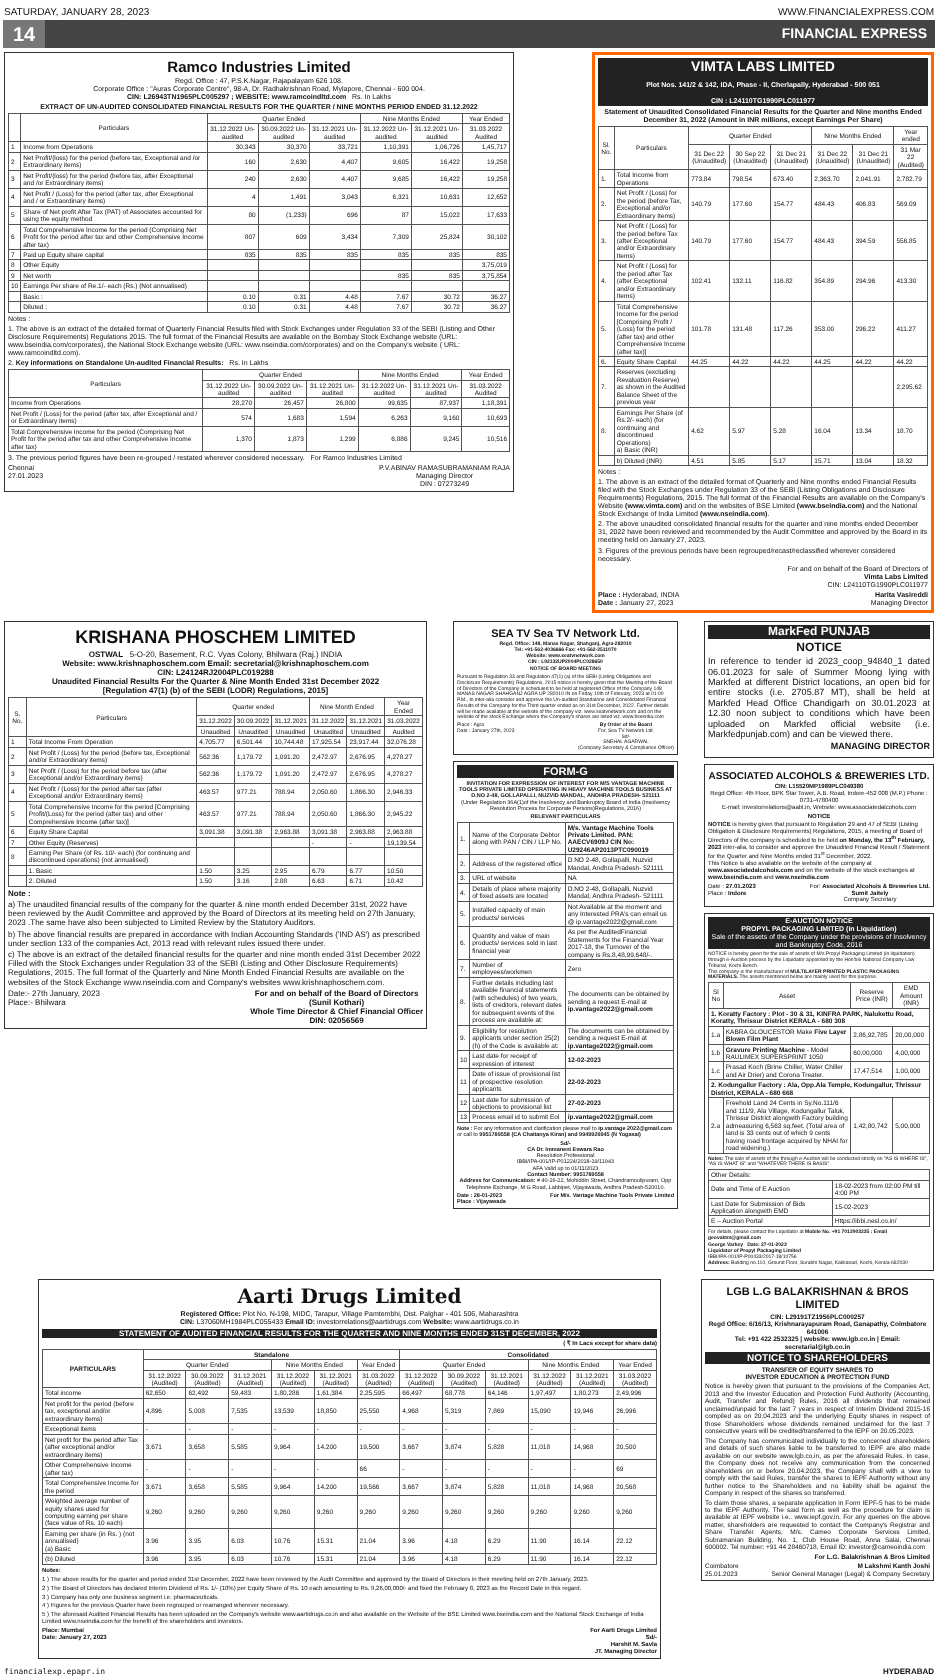SATURDAY, JANUARY 28, 2023 WWW.FINANCIALEXPRESS.COM
14 FINANCIAL EXPRESS
Ramco Industries Limited
Regd. Office : 47, P.S.K.Nagar, Rajapalayam 626 108.
Corporate Office : "Auras Corporate Centre", 98-A, Dr. Radhakrishnan Road, Mylapore, Chennai - 600 004.
CIN: L26943TN1965PLC005297 ; WEBSITE: www.ramcoindltd.com Rs. In Lakhs
EXTRACT OF UN-AUDITED CONSOLIDATED FINANCIAL RESULTS FOR THE QUARTER / NINE MONTHS PERIOD ENDED 31.12.2022
| | Particulars | Quarter Ended | | | Nine Months Ended | | Year Ended |
| --- | --- | --- | --- | --- | --- | --- | --- |
| | | 31.12.2022 Un-audited | 30.09.2022 Un-audited | 31.12.2021 Un-audited | 31.12.2022 Un-audited | 31.12.2021 Un-audited | 31.03.2022 Audited |
| 1 | Income from Operations | 30,343 | 30,370 | 33,721 | 1,10,391 | 1,06,726 | 1,45,717 |
| 2 | Net Profit/(loss) for the period (before tax, Exceptional and /or Extraordinary items) | 160 | 2,630 | 4,407 | 9,605 | 16,422 | 19,258 |
| 3 | Net Profit/(loss) for the period (before tax, after Exceptional and /or Extraordinary items) | 240 | 2,630 | 4,407 | 9,685 | 16,422 | 19,258 |
| 4 | Net Profit / (Loss) for the period (after tax, after Exceptional and / or Extraordinary items) | 4 | 1,491 | 3,043 | 6,321 | 10,631 | 12,652 |
| 5 | Share of Net profit After Tax (PAT) of Associates accounted for using the equity method | 80 | (1,233) | 696 | 87 | 15,022 | 17,633 |
| 6 | Total Comprehensive Income for the period (Comprising Net Profit for the period after tax and other Comprehensive Income after tax) | 807 | 609 | 3,434 | 7,309 | 25,824 | 30,102 |
| 7 | Paid up Equity share capital | 835 | 835 | 835 | 835 | 835 | 835 |
| 8 | Other Equity | | | | | | 3,75,019 |
| 9 | Net worth | | | | 835 | 835 | 3,75,854 |
| 10 | Earnings Per share of Re.1/- each (Rs.) (Not annualised) | | | | | | |
| | Basic : | 0.10 | 0.31 | 4.48 | 7.67 | 30.72 | 36.27 |
| | Diluted : | 0.10 | 0.31 | 4.48 | 7.67 | 30.72 | 36.27 |
Notes :
1. The above is an extract of the detailed format of Quarterly Financial Results filed with Stock Exchanges under Regulation 33 of the SEBI (Listing and Other Disclosure Requirements) Regulations 2015. The full format of the Financial Results are available on the Bombay Stock Exchange website (URL: www.bseindia.com/corporates), the National Stock Exchange website (URL: www.nseindia.com/corporates) and on the Company's website ( URL: www.ramcoindltd.com).
2. Key informations on Standalone Un-audited Financial Results: Rs. In Lakhs
| Particulars | Quarter Ended | | | Nine Months Ended | | Year Ended |
| --- | --- | --- | --- | --- | --- | --- |
| | 31.12.2022 Un-audited | 30.09.2022 Un-audited | 31.12.2021 Un-audited | 31.12.2022 Un-audited | 31.12.2021 Un-audited | 31.03.2022 Audited |
| Income from Operations | 28,270 | 26,457 | 26,800 | 99,635 | 87,937 | 1,18,391 |
| Net Profit / (Loss) for the period (after tax, after Exceptional and / or Extraordinary items) | 574 | 1,683 | 1,594 | 6,263 | 9,160 | 10,693 |
| Total Comprehensive Income for the period (Comprising Net Profit for the period after tax and other Comprehensive Income after tax) | 1,370 | 1,873 | 1,299 | 6,886 | 9,245 | 10,516 |
3. The previous period figures have been re-grouped / restated wherever considered necessary. For Ramco Industries Limited
Chennai
27.01.2023 P.V.ABINAV RAMASUBRAMANIAM RAJA
Managing Director
DIN : 07273249
VIMTA LABS LIMITED
Plot Nos. 141/2 & 142, IDA, Phase - II, Cherlapally, Hyderabad - 500 051
CIN : L24110TG1990PLC011977
Statement of Unaudited Consolidated Financial Results for the Quarter and Nine months Ended December 31, 2022 (Amount in INR millions, except Earnings Per Share)
| Sl. No. | Particulars | Quarter Ended | | | Nine Months Ended | | Year ended |
| --- | --- | --- | --- | --- | --- | --- | --- |
| | | 31 Dec 22 (Unaudited) | 30 Sep 22 (Unaudited) | 31 Dec 21 (Unaudited) | 31 Dec 22 (Unaudited) | 31 Dec 21 (Unaudited) | 31 Mar 22 (Audited) |
| 1. | Total Income from Operations | 773.84 | 798.54 | 673.40 | 2,363.70 | 2,041.91 | 2,782.79 |
| 2. | Net Profit / (Loss) for the period (before Tax, Exceptional and/or Extraordinary Items) | 140.79 | 177.60 | 154.77 | 484.43 | 406.83 | 569.09 |
| 3. | Net Profit / (Loss) for the period before Tax (after Exceptional and/or Extraordinary Items) | 140.79 | 177.60 | 154.77 | 484.43 | 394.59 | 556.85 |
| 4. | Net Profit / (Loss) for the period after Tax (after Exceptional and/or Extraordinary Items) | 102.41 | 132.11 | 116.82 | 354.89 | 294.96 | 413.30 |
| 5. | Total Comprehensive Income for the period [Comprising Profit / (Loss) for the period (after tax) and other Comprehensive Income (after tax)] | 101.78 | 131.48 | 117.26 | 353.00 | 296.22 | 411.27 |
| 6. | Equity Share Capital | 44.25 | 44.22 | 44.22 | 44.25 | 44.22 | 44.22 |
| 7. | Reserves (excluding Revaluation Reserve) as shown in the Audited Balance Sheet of the previous year | | | | | | 2,295.62 |
| 8. | Earnings Per Share (of Rs.2/- each) (for continuing and discontinued Operations) a) Basic (INR) | 4.62 | 5.97 | 5.28 | 16.04 | 13.34 | 18.70 |
| | b) Diluted (INR) | 4.51 | 5.85 | 5.17 | 15.71 | 13.04 | 18.32 |
Notes :
1. The above is an extract of the detailed format of Quarterly and Nine months ended Financial Results filed with the Stock Exchanges under Regulation 33 of the SEBI (Listing Obligations and Disclosure Requirements) Regulations, 2015. The full format of the Financial Results are available on the Company's Website (www.vimta.com) and on the websites of BSE Limited (www.bseindia.com) and the National Stock Exchange of India Limited (www.nseindia.com).
2. The above unaudited consolidated financial results for the quarter and nine months ended December 31, 2022 have been reviewed and recommended by the Audit Committee and approved by the Board in its meeting held on January 27, 2023.
3. Figures of the previous periods have been regrouped/recast/reclassified wherever considered necessary.
For and on behalf of the Board of Directors of
Vimta Labs Limited
CIN: L24110TG1990PLC011977
Place : Hyderabad, INDIA
Date : January 27, 2023 Harita Vasireddi
Managing Director
KRISHANA PHOSCHEM LIMITED
OSTWAL 5-O-20, Basement, R.C. Vyas Colony, Bhilwara (Raj.) INDIA
Website: www.krishnaphoschem.com Email: secretarial@krishnaphoschem.com
CIN: L24124RJ2004PLC019288
Unaudited Financial Results For the Quarter & Nine Month Ended 31st December 2022
[Regulation 47(1) (b) of the SEBI (LODR) Regulations, 2015]
| S. No. | Particulars | Quarter ended | | | Nine Month Ended | | Year Ended |
| --- | --- | --- | --- | --- | --- | --- | --- |
| | | 31.12.2022 | 30.09.2022 | 31.12.2021 | 31.12.2022 | 31.12.2021 | 31.03.2022 |
| | | Unaudited | Unaudited | Unaudited | Unaudited | Unaudited | Audited |
| 1 | Total Income From Operation | 4,705.77 | 6,501.44 | 10,744.48 | 17,925.54 | 23,917.44 | 32,076.28 |
| 2 | Net Profit / (Loss) for the period (before tax, Exceptional and/or Extraordinary items) | 562.36 | 1,179.72 | 1,091.20 | 2,472.97 | 2,676.95 | 4,278.27 |
| 3 | Net Profit / (Loss) for the period before tax (after Exceptional and/or Extraordinary items) | 562.36 | 1,179.72 | 1,091.20 | 2,472.97 | 2,676.95 | 4,278.27 |
| 4 | Net Profit / (Loss) for the period after tax (after Exceptional and/or Extraordinary items) | 463.57 | 977.21 | 788.94 | 2,050.60 | 1,866.30 | 2,946.33 |
| 5 | Total Comprehensive Income for the period [Comprising Profit/(Loss) for the period (after tax) and other Comprehensive Income (after tax)] | 463.57 | 977.21 | 788.94 | 2,050.60 | 1,866.30 | 2,945.22 |
| 6 | Equity Share Capital | 3,091.38 | 3,091.38 | 2,963.88 | 3,091.38 | 2,963.88 | 2,963.88 |
| 7 | Other Equity (Reserves) | | | | - | - | 19,139.54 |
| 8 | Earning Per Share (of Rs. 10/- each) (for continuing and discontinued operations) (not annualised) | | | | | | |
| | 1. Basic | 1.50 | 3.25 | 2.95 | 6.79 | 6.77 | 10.50 |
| | 2. Diluted | 1.50 | 3.16 | 2.88 | 6.63 | 6.71 | 10.42 |
Note :
a) The unaudited financial results of the company for the quarter & nine month ended December 31st, 2022 have been reviewed by the Audit Committee and approved by the Board of Directors at its meeting held on 27th January, 2023 .The same have also been subjected to Limited Review by the Statutory Auditors.
b) The above financial results are prepared in accordance with Indian Accounting Standards ('IND AS') as prescribed under section 133 of the companies Act, 2013 read with relevant rules issued there under.
c) The above is an extract of the detailed financial results for the quarter and nine month ended 31st December 2022 Filled with the Stock Exchanges under Regulation 33 of the SEBI (Listing and Other Disclosure Requirements) Regulations, 2015. The full format of the Quarterly and Nine Month Ended Financial Results are available on the websites of the Stock Exchange www.nseindia.com and Company's websites www.krishnaphoschem.com.
Date:- 27th January, 2023
Place:- Bhilwara For and on behalf of the Board of Directors
(Sunil Kothari)
Whole Time Director & Chief Financial Officer
DIN: 02056569
SEA TV Sea TV Network Ltd.
Regd. Office: 148, Manas Nagar, Shahganj, Agra-282010
Tel: +91-562-4036666 Fax: +91-562-2511070
Website: www.seatvnetwork.com
CIN : L92132UP2004PLC028650
NOTICE OF BOARD MEETING
Pursuant to Regulation 33 and Regulation 47(1) (a) of the SEBI (Listing Obligations and Disclosure Requirements) Regulations, 2015 notice is hereby given that the Meeting of the Board of Directors of the Company is scheduled to be held at registered Office of the Company 148 MANAS NAGAR SHAHGANJ AGRA UP 282010 IN on Friday 10th of February, 2023 at 01:00 P.M., to inter-alia consider and approve the Un-audited Standalone and Consolidated Financial Results of the Company for the Third quarter ended as on 31st December, 2022. Further details will be made available at the website of the company viz. www.seatvnetwork.com and on the website of the stock Exchange where the Company's shares are listed viz. www.bseindia.com
Place : Agra
Date : January 27th, 2023 By Order of the Board
For, Sea TV Network Ltd.
Sd/-
SNEHAL AGARWAL
(Company Secretary & Compliance Officer)
FORM-G
INVITATION FOR EXPRESSION OF INTEREST FOR M/S VANTAGE MACHINE TOOLS PRIVATE LIMITED OPERATING IN HEAVY MACHINE TOOLS BUSINESS AT D.NO 2-48, GOLLAPALLI, NUZVID MANDAL, ANDHRA PRADESH- 521111
(Under Regulation 36A(1)of the Insolvency and Bankruptcy Board of India (Insolvency Resolution Process for Corporate Persons)Regulations, 2016)
RELEVANT PARTICULARS
| 1. | Name of the Corporate Debtor along with PAN / CIN / LLP No. | M/s. Vantage Machine Tools Private Limited. PAN: AAECV6909J CIN No: U29246AP2013PTC090019 |
| 2. | Address of the registered office | D.NO 2-48, Gollapalli, Nuzvid Mandal, Andhra Pradesh- 521111 |
| 3. | URL of website | NA |
| 4. | Details of place where majority of fixed assets are located | D.NO 2-48, Gollapalli, Nuzvid Mandal, Andhra Pradesh- 521111 |
| 5. | Installed capacity of main products/ services | Not Available at the moment and any Interested PRA's can email us @ ip.vantage2022@gmail.com |
| 6. | Quantity and value of main products/ services sold in last financial year | As per the AuditedFinancial Statements for the Financial Year 2017-18, the Turnover of the company is Rs.8,48,99,648/-. |
| 7. | Number of employees/workmen | Zero |
| 8. | Further details including last available financial statements (with schedules) of two years, lists of creditors, relevant dates for subsequent events of the process are available at: | The documents can be obtained by sending a request E-mail at ip.vantage2022@gmail.com |
| 9. | Eligibility for resolution applicants under section 25(2)(h) of the Code is available at: | The documents can be obtained by sending a request E-mail at ip.vantage2022@gmail.com |
| 10 | Last date for receipt of expression of interest | 12-02-2023 |
| 11 | Date of issue of provisional list of prospective resolution applicants | 22-02-2023 |
| 12 | Last date for submission of objections to provisional list | 27-02-2023 |
| 13 | Process email id to submit EoI | ip.vantage2022@gmail.com |
Note : For any information and clarification please mail to ip.vantage 2022@gmail.com or call to 9951789558 (CA Chaitanya Kiran) and 9949926945 (N Yogasai)
Sd/-
CA Dr. Immaneni Eswara Rao
Resolution Professional
IBBI/IPA-001/IP-P01224/2018-19/11943
AFA Valid up to 01/11/2023
Contact Number: 9951789558
Address for Communication: # 40-26-22, Mohiddin Street, Chandramoulipuram, Opp Telephone Exchange, M G Road, Labbipet, Vijayawada, Andhra Pradesh-520010.
Date : 28-01-2023
Place : Vijayawada For M/s. Vantage Machine Tools Private Limited
MarkFed PUNJAB
NOTICE
In reference to tender id 2023_coop_94840_1 dated 06.01.2023 for sale of Summer Moong lying with Markfed at different District locations, an open bid for entire stocks (i.e. 2705.87 MT), shall be held at Markfed Head Office Chandigarh on 30.01.2023 at 12.30 noon subject to conditions which have been uploaded on Markfed official website (i.e. Markfedpunjab.com) and can be viewed there.
MANAGING DIRECTOR
ASSOCIATED ALCOHOLS & BREWERIES LTD.
CIN: L15520MP1989PLC049380
Regd Office: 4th Floor, BPK Star Tower, A.B. Road, Indore-452 008 (M.P.) Phone : 0731-4780400
E-mail: investorrelations@aabl.in, Website: www.associatedalcohols.com
NOTICE
NOTICE is hereby given that pursuant to Regulation 29 and 47 of SEBI (Listing Obligation & Disclosure Requirements) Regulations, 2015, a meeting of Board of Directors of the company is scheduled to be held on Monday, the 13<sup>th</sup> February, 2023 inter-alia, to consider and approve the Unaudited Financial Result / Statement for the Quarter and Nine Months ended 31<sup>st</sup> December, 2022.
This Notice is also available on the website of the company at www.associatedalcohols.com and on the website of the stock exchanges at www.bseindia.com and www.nseindia.com
Date : 27.01.2023
Place : Indore For: Associated Alcohols & Breweries Ltd.
Sumit Jaitely
Company Secretary
E-AUCTION NOTICE
PROPYL PACKAGING LIMITED (in Liquidation)
Sale of the assets of the Company under the provisions of Insolvency and Bankruptcy Code, 2016
NOTICE is hereby given for the sale of assets of M/s.Propyl Packaging Limited (in liquidation) through e-Auction process by the Liquidator appointed by the Hon'ble National Company Law Tribunal, Kochi Bench.
This company is the manufacturer of MULTILAYER PRINTED PLASTIC PACKAGING MATERIALS. The assets mentioned below are mainly used for this purpose.
| Sl No | Asset | Reserve Price (INR) | EMD Amount (INR) |
| --- | --- | --- | --- |
| 1. Koratty Factory : Plot - 30 & 31, KINFRA PARK, Nalukettu Road, Koratty, Thrissur District KERALA - 680 308 | | | |
| 1.a | KABRA GLOUCESTOR Make Five Layer Blown Film Plant | 2,86,92,785 | 20,00,000 |
| 1.b | Gravure Printing Machine - Model RAULIMEX SUPERSPRINT 1050 | 60,00,000 | 4,00,000 |
| 1.c | Prasad Koch (Brine Chiller, Water Chiller and Air Drier) and Corona Treater. | 17,47,514 | 1,00,000 |
| 2. Kodungallur Factory : Ala, Opp.Ala Temple, Kodungallur, Thrissur District, KERALA - 680 668 | | | |
| 2.a | Freehold Land 24 Cents in Sy.No.111/6 and 111/9, Ala Village, Kodungallur Taluk, Thrissur District alongwith Factory building admeasuring 6,563 sq.feet. (Total area of land is 33 cents out of which 9 cents having road frontage acquired by NHAI for road widening.) | 1,42,80,742 | 5,00,000 |
Notes: The sale of assets of the through e-Auction will be conducted strictly on "AS IS WHERE IS", "AS IS WHAT IS" and "WHATEVER THERE IS BASIS"
| Other Details: | |
| Date and Time of E Auction | 18-02-2023 from 02:00 PM till 4:00 PM |
| Last Date for Submission of Bids Application alongwith EMD | 15-02-2023 |
| E – Auction Portal | Https://ibbi.nesl.co.in/ |
For details, please contact the Liquidator at Mobile No. +91 7012903235 : Email geovaktm@gmail.com
George Varkey Date: 27-01-2023
Liquidator of Propyl Packaging Limited
IBBI/IPA-001/IP-P00433/2017-18/10756
Address: Building no.110, Ground Floor, Surabhi Nagar, Kakkanad, Kochi, Kerala-682030
Aarti Drugs Limited
Registered Office: Plot No. N-198, MIDC, Tarapur, Village Pamtembhi, Dist. Palghar - 401 506, Maharashtra
CIN: L37060MH1984PLC055433 Email ID: investorrelations@aartidrugs.com Website: www.aartidrugs.co.in
STATEMENT OF AUDITED FINANCIAL RESULTS FOR THE QUARTER AND NINE MONTHS ENDED 31ST DECEMBER, 2022
( ₹ In Lacs except for share data)
| PARTICULARS | Standalone | | | | | | Consolidated | | | | | |
| --- | --- | --- | --- | --- | --- | --- | --- | --- | --- | --- | --- | --- |
| | Quarter Ended | | | Nine Months Ended | | Year Ended | Quarter Ended | | | Nine Months Ended | | Year Ended |
| | 31.12.2022 (Audited) | 30.09.2022 (Audited) | 31.12.2021 (Audited) | 31.12.2022 (Audited) | 31.12.2021 (Audited) | 31.03.2022 (Audited) | 31.12.2022 (Audited) | 30.09.2022 (Audited) | 31.12.2021 (Audited) | 31.12.2022 (Audited) | 31.12.2021 (Audited) | 31.03.2022 (Audited) |
| Total income | 62,650 | 62,492 | 59,483 | 1,80,286 | 1,61,384 | 2,25,595 | 66,497 | 68,778 | 64,146 | 1,97,497 | 1,80,273 | 2,49,996 |
| Net profit for the period (before tax, exceptional and/or extraordinary items) | 4,896 | 5,008 | 7,535 | 13,539 | 18,850 | 25,550 | 4,968 | 5,319 | 7,869 | 15,090 | 19,946 | 26,996 |
| Exceptional items | - | - | - | - | - | - | - | - | - | - | - | - |
| Net profit for the period after Tax (after exceptional and/or extraordinary items) | 3,671 | 3,658 | 5,585 | 9,964 | 14,200 | 19,500 | 3,667 | 3,874 | 5,828 | 11,018 | 14,968 | 20,500 |
| Other Comprehensive Income (after tax) | - | - | - | - | - | 66 | - | - | - | - | - | 69 |
| Total Comprehensive Income for the period | 3,671 | 3,658 | 5,585 | 9,964 | 14,200 | 19,566 | 3,667 | 3,874 | 5,828 | 11,018 | 14,968 | 20,568 |
| Weighted average number of equity shares used for computing earning per share (face value of Rs. 10 each) | 9,260 | 9,260 | 9,260 | 9,260 | 9,260 | 9,260 | 9,260 | 9,260 | 9,260 | 9,260 | 9,260 | 9,260 |
| Earning per share (in Rs. ) (not annualised) (a) Basic | 3.96 | 3.95 | 6.03 | 10.76 | 15.31 | 21.04 | 3.96 | 4.18 | 6.29 | 11.90 | 16.14 | 22.12 |
| (b) Diluted | 3.96 | 3.95 | 6.03 | 10.76 | 15.31 | 21.04 | 3.96 | 4.18 | 6.29 | 11.90 | 16.14 | 22.12 |
Notes:
1 ) The above results for the quarter and period ended 31st December, 2022 have been reviewed by the Audit Committee and approved by the Board of Directors in their meeting held on 27th January, 2023.
2 ) The Board of Directors has declared Interim Dividend of Rs. 1/- (10%) per Equity Share of Rs. 10 each amounting to Rs. 9,26,00,000/- and fixed the February 8, 2023 as the Record Date in this regard.
3 ) Company has only one business segment i.e. pharmaceuticals.
4 ) Figures for the previous Quarter have been regrouped or rearranged wherever necessary.
5 ) The aforesaid Audited Financial Results has been uploaded on the Company's website www.aartidrugs.co.in and also available on the Website of the BSE Limited www.bseindia.com and the National Stock Exchange of India Limited www.nseindia.com for the benefit of the shareholders and investors.
Place: Mumbai
Date: January 27, 2023 For Aarti Drugs Limited
Sd/-
Harshit M. Savla
JT. Managing Director
LGB L.G BALAKRISHNAN & BROS LIMITED
CIN: L29191TZ1956PLC000257
Regd Office: 6/16/13, Krishnarayapuram Road, Ganapathy, Coimbatore 641006
Tel: +91 422 2532325 | website: www.lgb.co.in | Email: secretarial@lgb.co.in
NOTICE TO SHAREHOLDERS
TRANSFER OF EQUITY SHARES TO
INVESTOR EDUCATION & PROTECTION FUND
Notice is hereby given that pursuant to the provisions of the Companies Act, 2013 and the Investor Education and Protection Fund Authority (Accounting, Audit, Transfer and Refund) Rules, 2016 all dividends that remained unclaimed/unpaid for the last 7 years in respect of Interim Dividend 2015-16 compiled as on 20.04.2023 and the underlying Equity shares in respect of those Shareholders whose dividends remained unclaimed for the last 7 consecutive years will be credited/transferred to the IEPF on 20.05.2023.
The Company has communicated individually to the concerned shareholders and details of such shares liable to be transferred to IEPF are also made available on our website www.lgb.co.in, as per the aforesaid Rules. In case, the Company does not receive any communication from the concerned shareholders on or before 20.04.2023, the Company shall with a view to comply with the said Rules, transfer the shares to IEPF Authority without any further notice to the Shareholders and no liability shall be against the Company in respect of the shares so transferred.
To claim those shares, a separate application in Form IEPF-5 has to be made to the IEPF Authority. The said form as well as the procedure for claim is available at IEPF website i.e.. www.iepf.gov.in. For any queries on the above matter, shareholders are requested to contact the Company's Registrar and Share Transfer Agents, M/s. Cameo Corporate Services Limited, Subramanian Building, No. 1, Club House Road, Anna Salai, Chennai 600002. Tel number: +91 44 28460718, Email ID: investor@cameoindia.com
For L.G. Balakrishnan & Bros Limited
Coimbatore
25.01.2023 M Lakshmi Kanth Joshi
Senior General Manager (Legal) & Company Secretary
financialexp.epapr.in HYDERABAD